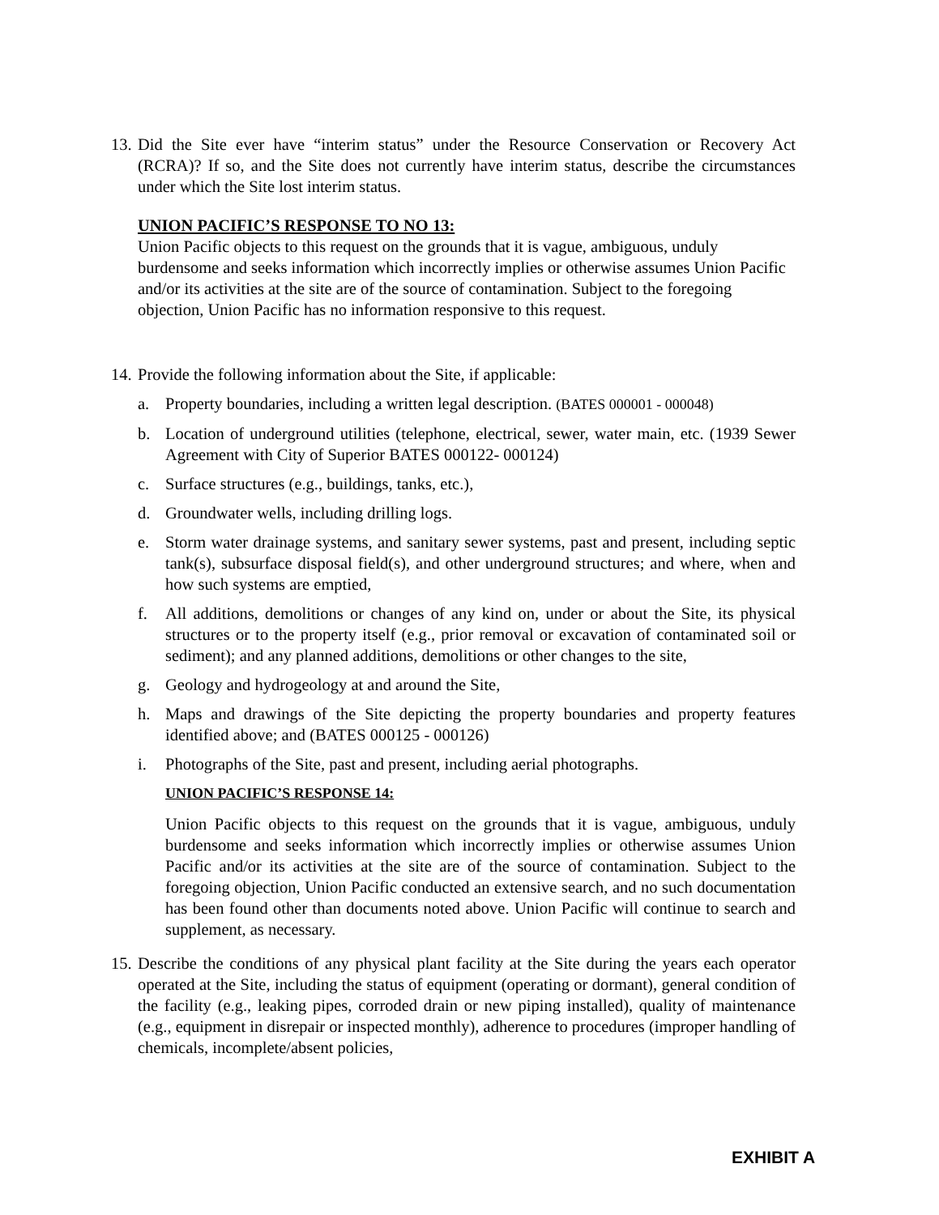13.
Did the Site ever have “interim status” under the Resource Conservation or Recovery Act (RCRA)? If so, and the Site does not currently have interim status, describe the circumstances under which the Site lost interim status.
UNION PACIFIC’S RESPONSE TO NO 13:
Union Pacific objects to this request on the grounds that it is vague, ambiguous, unduly burdensome and seeks information which incorrectly implies or otherwise assumes Union Pacific and/or its activities at the site are of the source of contamination. Subject to the foregoing objection, Union Pacific has no information responsive to this request.
14.
Provide the following information about the Site, if applicable:
a. Property boundaries, including a written legal description. (BATES 000001 - 000048)
b. Location of underground utilities (telephone, electrical, sewer, water main, etc. (1939 Sewer Agreement with City of Superior BATES 000122- 000124)
c. Surface structures (e.g., buildings, tanks, etc.),
d. Groundwater wells, including drilling logs.
e. Storm water drainage systems, and sanitary sewer systems, past and present, including septic tank(s), subsurface disposal field(s), and other underground structures; and where, when and how such systems are emptied,
f. All additions, demolitions or changes of any kind on, under or about the Site, its physical structures or to the property itself (e.g., prior removal or excavation of contaminated soil or sediment); and any planned additions, demolitions or other changes to the site,
g. Geology and hydrogeology at and around the Site,
h. Maps and drawings of the Site depicting the property boundaries and property features identified above; and (BATES 000125 - 000126)
i. Photographs of the Site, past and present, including aerial photographs.
UNION PACIFIC’S RESPONSE 14:
Union Pacific objects to this request on the grounds that it is vague, ambiguous, unduly burdensome and seeks information which incorrectly implies or otherwise assumes Union Pacific and/or its activities at the site are of the source of contamination. Subject to the foregoing objection, Union Pacific conducted an extensive search, and no such documentation has been found other than documents noted above. Union Pacific will continue to search and supplement, as necessary.
15.
Describe the conditions of any physical plant facility at the Site during the years each operator operated at the Site, including the status of equipment (operating or dormant), general condition of the facility (e.g., leaking pipes, corroded drain or new piping installed), quality of maintenance (e.g., equipment in disrepair or inspected monthly), adherence to procedures (improper handling of chemicals, incomplete/absent policies,
EXHIBIT A